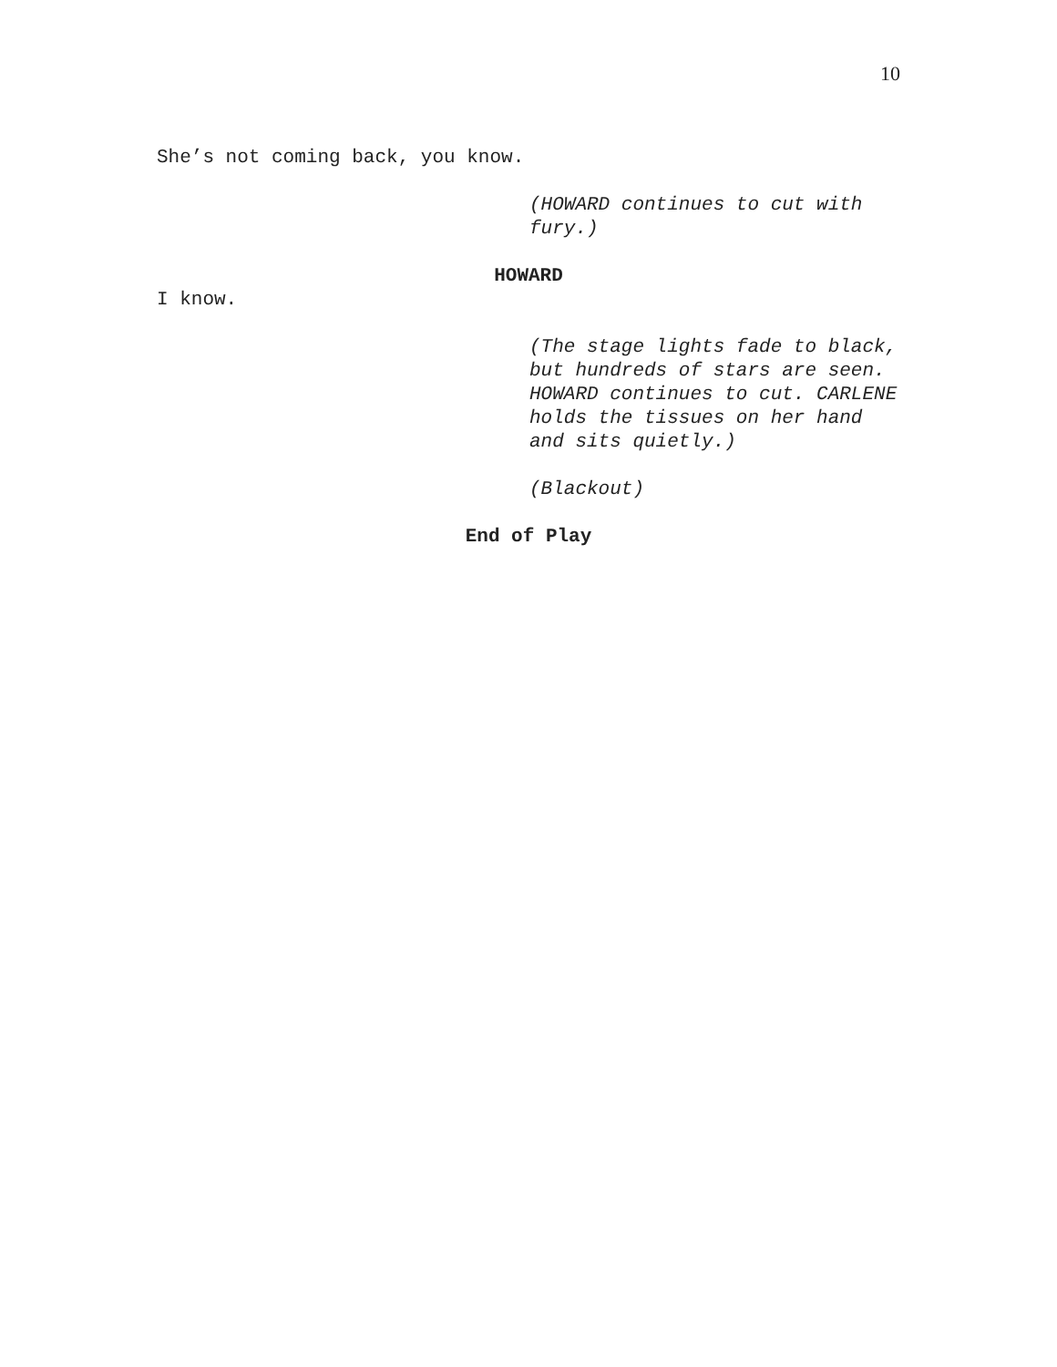10
She’s not coming back, you know.
(HOWARD continues to cut with fury.)
HOWARD
I know.
(The stage lights fade to black, but hundreds of stars are seen. HOWARD continues to cut. CARLENE holds the tissues on her hand and sits quietly.)
(Blackout)
End of Play